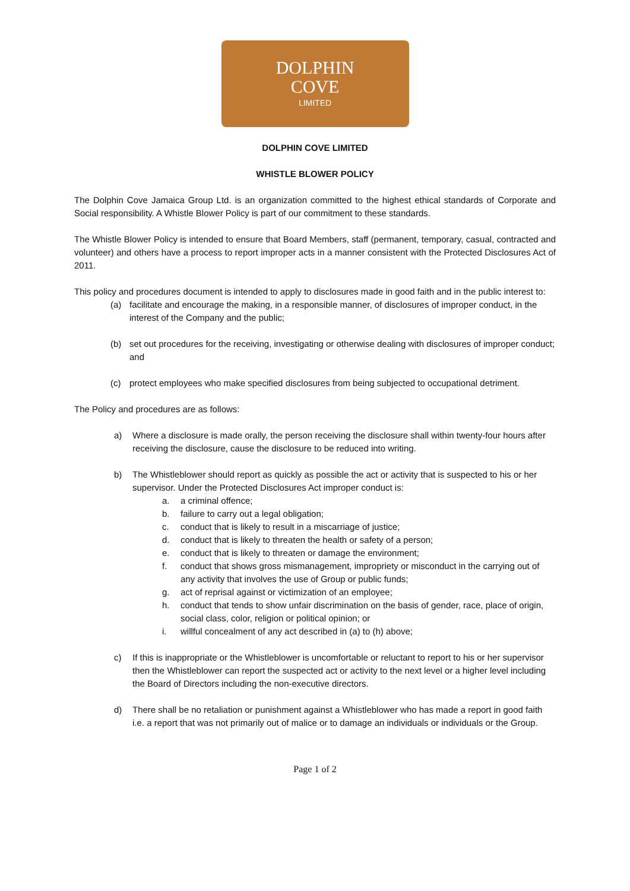DOLPHIN
COVE
LIMITED
DOLPHIN COVE LIMITED
WHISTLE BLOWER POLICY
The Dolphin Cove Jamaica Group Ltd. is an organization committed to the highest ethical standards of Corporate and Social responsibility. A Whistle Blower Policy is part of our commitment to these standards.
The Whistle Blower Policy is intended to ensure that Board Members, staff (permanent, temporary, casual, contracted and volunteer) and others have a process to report improper acts in a manner consistent with the Protected Disclosures Act of 2011.
This policy and procedures document is intended to apply to disclosures made in good faith and in the public interest to:
(a) facilitate and encourage the making, in a responsible manner, of disclosures of improper conduct, in the interest of the Company and the public;
(b) set out procedures for the receiving, investigating or otherwise dealing with disclosures of improper conduct; and
(c) protect employees who make specified disclosures from being subjected to occupational detriment.
The Policy and procedures are as follows:
a) Where a disclosure is made orally, the person receiving the disclosure shall within twenty-four hours after receiving the disclosure, cause the disclosure to be reduced into writing.
b) The Whistleblower should report as quickly as possible the act or activity that is suspected to his or her supervisor. Under the Protected Disclosures Act improper conduct is:
a. a criminal offence;
b. failure to carry out a legal obligation;
c. conduct that is likely to result in a miscarriage of justice;
d. conduct that is likely to threaten the health or safety of a person;
e. conduct that is likely to threaten or damage the environment;
f. conduct that shows gross mismanagement, impropriety or misconduct in the carrying out of any activity that involves the use of Group or public funds;
g. act of reprisal against or victimization of an employee;
h. conduct that tends to show unfair discrimination on the basis of gender, race, place of origin, social class, color, religion or political opinion; or
i. willful concealment of any act described in (a) to (h) above;
c) If this is inappropriate or the Whistleblower is uncomfortable or reluctant to report to his or her supervisor then the Whistleblower can report the suspected act or activity to the next level or a higher level including the Board of Directors including the non-executive directors.
d) There shall be no retaliation or punishment against a Whistleblower who has made a report in good faith i.e. a report that was not primarily out of malice or to damage an individuals or individuals or the Group.
Page 1 of 2